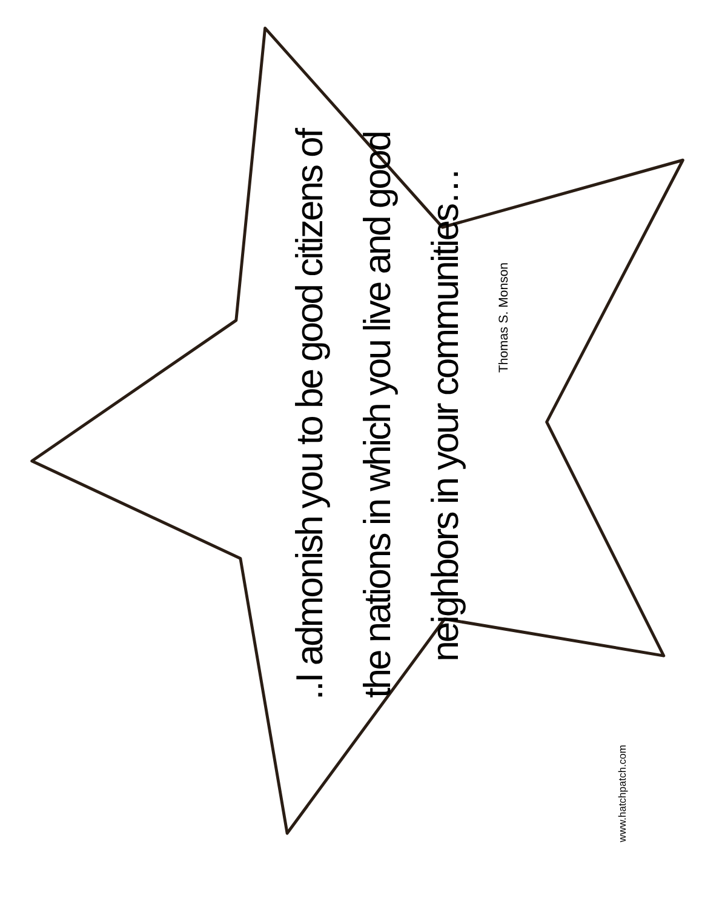..I admonish you to be good citizens of the nations in which you live and good neighbors in your communities…
Thomas S. Monson
www.hatchpatch.com